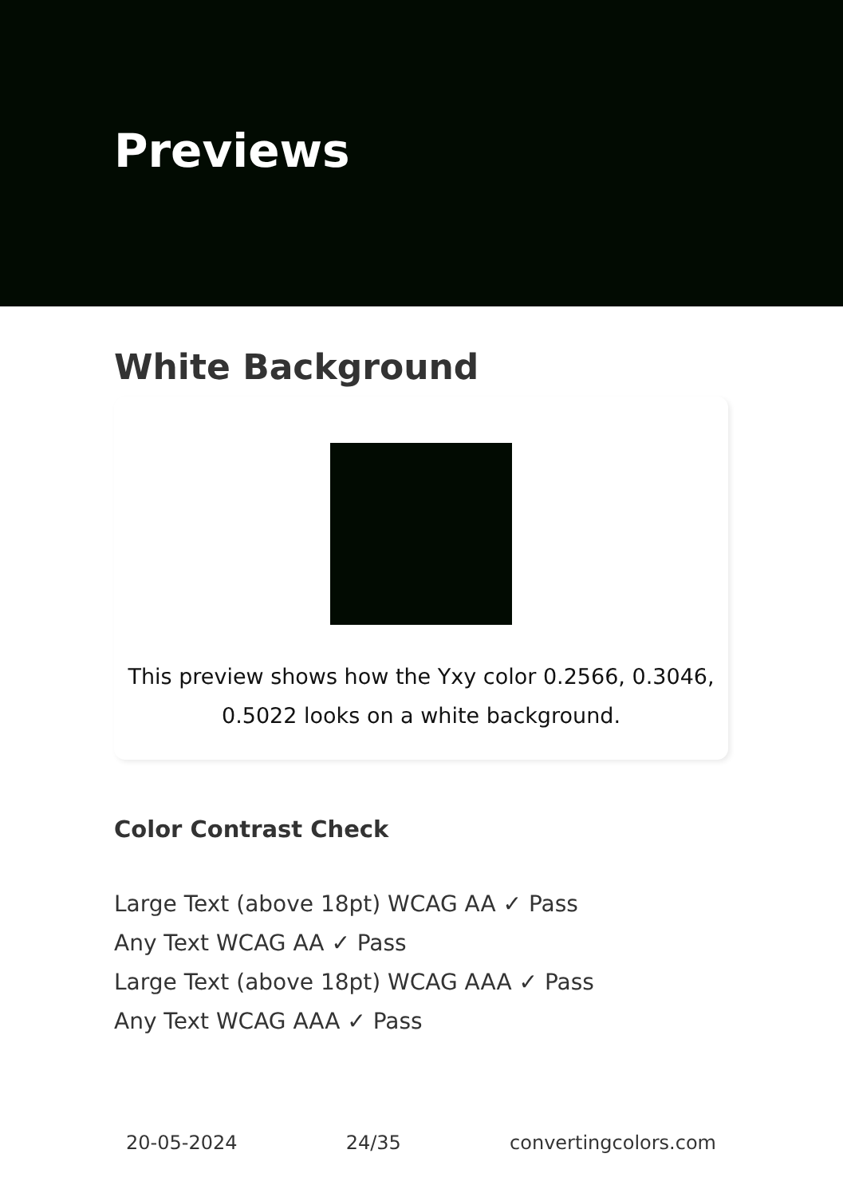Previews
White Background
This preview shows how the Yxy color 0.2566, 0.3046,
0.5022 looks on a white background.
Color Contrast Check
Large Text (above 18pt) WCAG AA ✓ Pass
Any Text WCAG AA ✓ Pass
Large Text (above 18pt) WCAG AAA ✓ Pass
Any Text WCAG AAA ✓ Pass
20-05-2024 24/35 convertingcolors.com